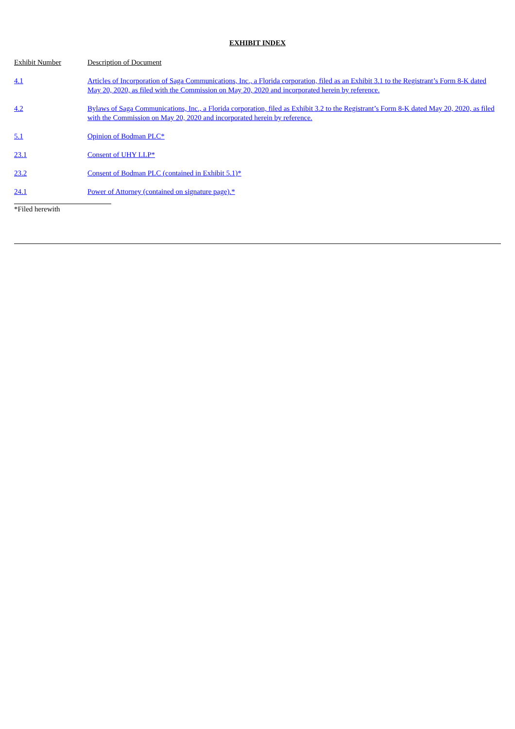EXHIBIT INDEX
| Exhibit Number | Description of Document |
| 4.1 | Articles of Incorporation of Saga Communications, Inc., a Florida corporation, filed as an Exhibit 3.1 to the Registrant’s Form 8-K dated May 20, 2020, as filed with the Commission on May 20, 2020 and incorporated herein by reference. |
| 4.2 | Bylaws of Saga Communications, Inc., a Florida corporation, filed as Exhibit 3.2 to the Registrant’s Form 8-K dated May 20, 2020, as filed with the Commission on May 20, 2020 and incorporated herein by reference. |
| 5.1 | Opinion of Bodman PLC* |
| 23.1 | Consent of UHY LLP* |
| 23.2 | Consent of Bodman PLC (contained in Exhibit 5.1)* |
| 24.1 | Power of Attorney (contained on signature page).* |
*Filed herewith